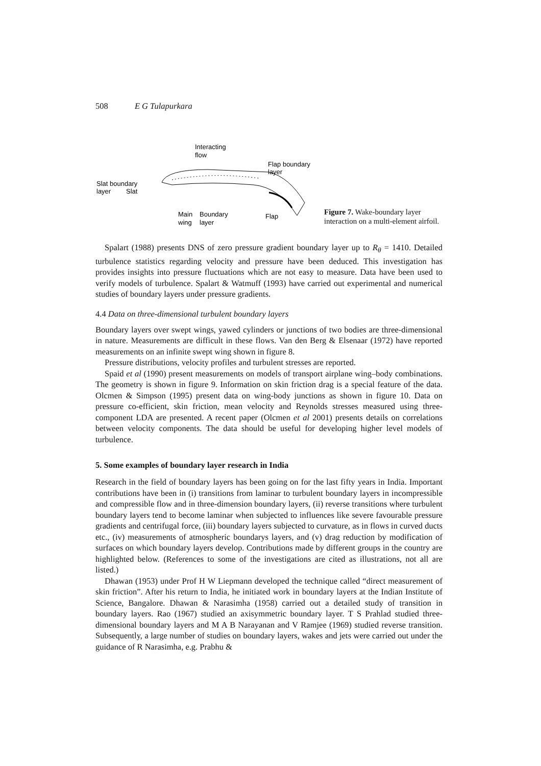508 E G Tulapurkara
Interacting
flow
Flap boundary
layer
Slat boundary
layer
Slat
Main
wing
Boundary
layer
Flap
Figure 7. Wake-boundary layer interaction on a multi-element airfoil.
Spalart (1988) presents DNS of zero pressure gradient boundary layer up to R<sub>θ</sub> = 1410. Detailed turbulence statistics regarding velocity and pressure have been deduced. This investigation has provides insights into pressure fluctuations which are not easy to measure. Data have been used to verify models of turbulence. Spalart & Watmuff (1993) have carried out experimental and numerical studies of boundary layers under pressure gradients.
4.4 Data on three-dimensional turbulent boundary layers
Boundary layers over swept wings, yawed cylinders or junctions of two bodies are three-dimensional in nature. Measurements are difficult in these flows. Van den Berg & Elsenaar (1972) have reported measurements on an infinite swept wing shown in figure 8.
Pressure distributions, velocity profiles and turbulent stresses are reported.
Spaid et al (1990) present measurements on models of transport airplane wing–body combinations. The geometry is shown in figure 9. Information on skin friction drag is a special feature of the data. Olcmen & Simpson (1995) present data on wing-body junctions as shown in figure 10. Data on pressure co-efficient, skin friction, mean velocity and Reynolds stresses measured using three-component LDA are presented. A recent paper (Olcmen et al 2001) presents details on correlations between velocity components. The data should be useful for developing higher level models of turbulence.
5. Some examples of boundary layer research in India
Research in the field of boundary layers has been going on for the last fifty years in India. Important contributions have been in (i) transitions from laminar to turbulent boundary layers in incompressible and compressible flow and in three-dimension boundary layers, (ii) reverse transitions where turbulent boundary layers tend to become laminar when subjected to influences like severe favourable pressure gradients and centrifugal force, (iii) boundary layers subjected to curvature, as in flows in curved ducts etc., (iv) measurements of atmospheric boundarys layers, and (v) drag reduction by modification of surfaces on which boundary layers develop. Contributions made by different groups in the country are highlighted below. (References to some of the investigations are cited as illustrations, not all are listed.)
Dhawan (1953) under Prof H W Liepmann developed the technique called “direct measurement of skin friction”. After his return to India, he initiated work in boundary layers at the Indian Institute of Science, Bangalore. Dhawan & Narasimha (1958) carried out a detailed study of transition in boundary layers. Rao (1967) studied an axisymmetric boundary layer. T S Prahlad studied three-dimensional boundary layers and M A B Narayanan and V Ramjee (1969) studied reverse transition. Subsequently, a large number of studies on boundary layers, wakes and jets were carried out under the guidance of R Narasimha, e.g. Prabhu &